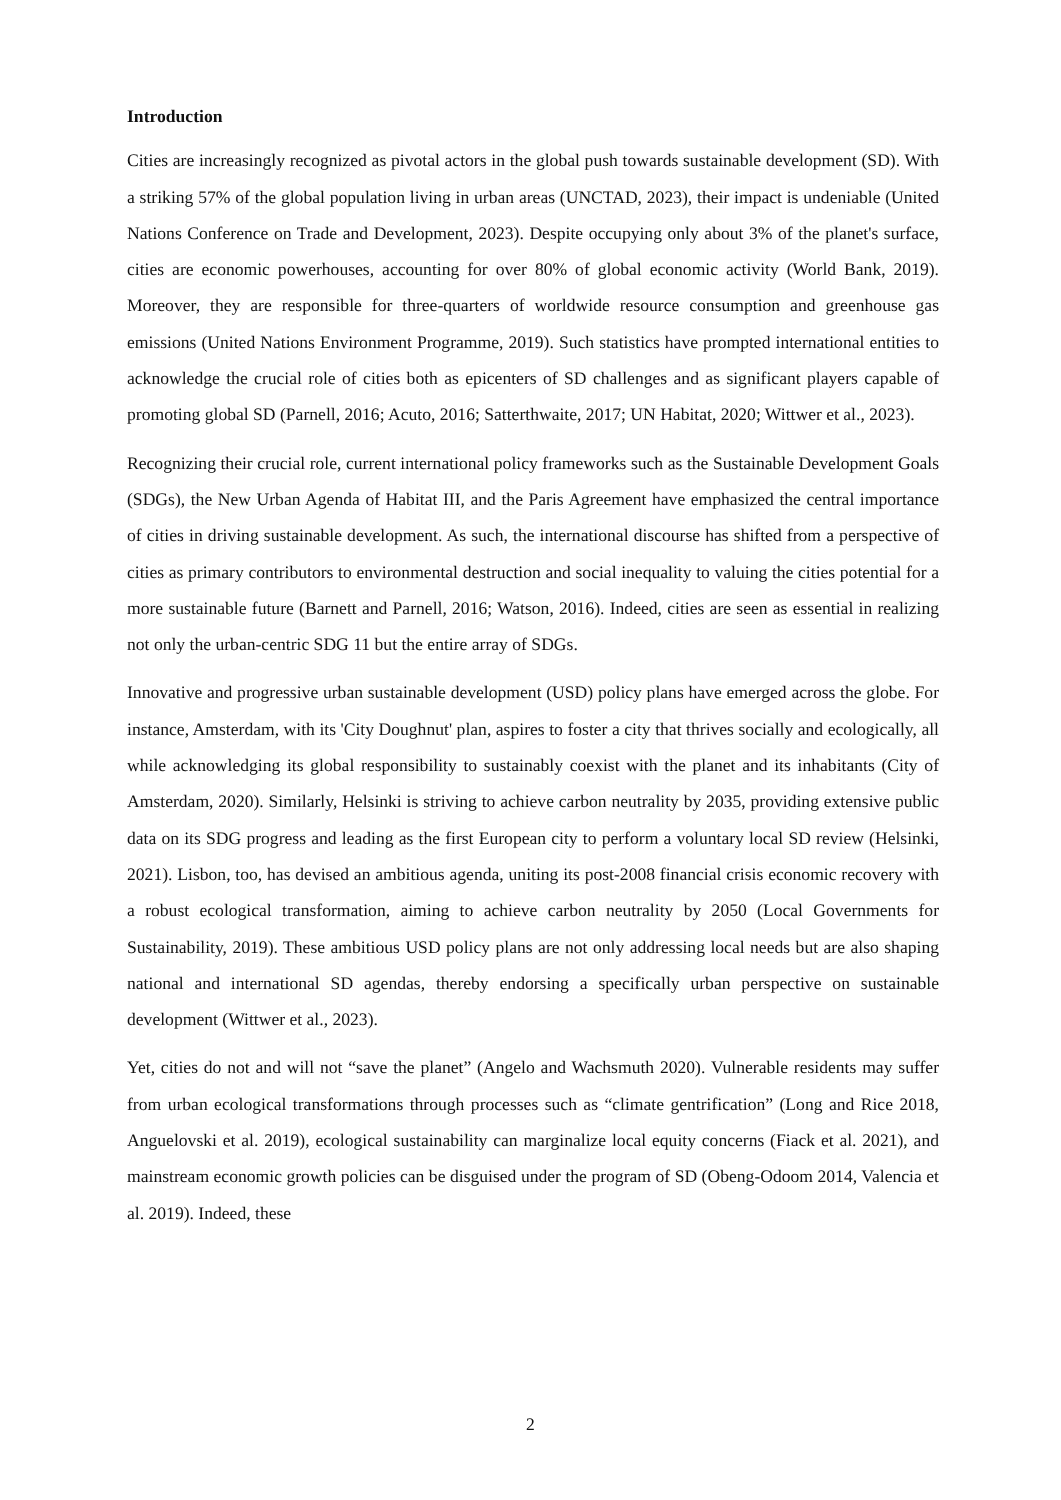Introduction
Cities are increasingly recognized as pivotal actors in the global push towards sustainable development (SD). With a striking 57% of the global population living in urban areas (UNCTAD, 2023), their impact is undeniable (United Nations Conference on Trade and Development, 2023). Despite occupying only about 3% of the planet's surface, cities are economic powerhouses, accounting for over 80% of global economic activity (World Bank, 2019). Moreover, they are responsible for three-quarters of worldwide resource consumption and greenhouse gas emissions (United Nations Environment Programme, 2019). Such statistics have prompted international entities to acknowledge the crucial role of cities both as epicenters of SD challenges and as significant players capable of promoting global SD (Parnell, 2016; Acuto, 2016; Satterthwaite, 2017; UN Habitat, 2020; Wittwer et al., 2023).
Recognizing their crucial role, current international policy frameworks such as the Sustainable Development Goals (SDGs), the New Urban Agenda of Habitat III, and the Paris Agreement have emphasized the central importance of cities in driving sustainable development. As such, the international discourse has shifted from a perspective of cities as primary contributors to environmental destruction and social inequality to valuing the cities potential for a more sustainable future (Barnett and Parnell, 2016; Watson, 2016). Indeed, cities are seen as essential in realizing not only the urban-centric SDG 11 but the entire array of SDGs.
Innovative and progressive urban sustainable development (USD) policy plans have emerged across the globe. For instance, Amsterdam, with its 'City Doughnut' plan, aspires to foster a city that thrives socially and ecologically, all while acknowledging its global responsibility to sustainably coexist with the planet and its inhabitants (City of Amsterdam, 2020). Similarly, Helsinki is striving to achieve carbon neutrality by 2035, providing extensive public data on its SDG progress and leading as the first European city to perform a voluntary local SD review (Helsinki, 2021). Lisbon, too, has devised an ambitious agenda, uniting its post-2008 financial crisis economic recovery with a robust ecological transformation, aiming to achieve carbon neutrality by 2050 (Local Governments for Sustainability, 2019). These ambitious USD policy plans are not only addressing local needs but are also shaping national and international SD agendas, thereby endorsing a specifically urban perspective on sustainable development (Wittwer et al., 2023).
Yet, cities do not and will not “save the planet” (Angelo and Wachsmuth 2020). Vulnerable residents may suffer from urban ecological transformations through processes such as “climate gentrification” (Long and Rice 2018, Anguelovski et al. 2019), ecological sustainability can marginalize local equity concerns (Fiack et al. 2021), and mainstream economic growth policies can be disguised under the program of SD (Obeng-Odoom 2014, Valencia et al. 2019). Indeed, these
2